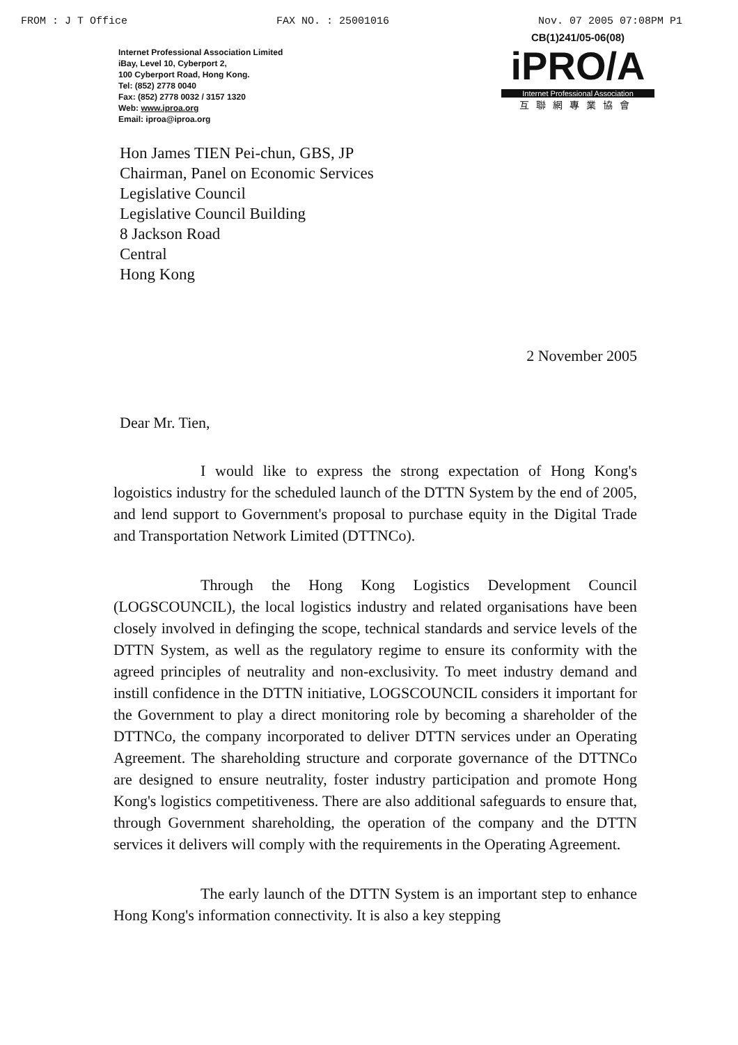FROM : J T Office FAX NO. : 25001016 Nov. 07 2005 07:08PM P1
Internet Professional Association Limited
iBay, Level 10, Cyberport 2,
100 Cyberport Road, Hong Kong.
Tel: (852) 2778 0040
Fax: (852) 2778 0032 / 3157 1320
Web: www.iproa.org
Email: iproa@iproa.org
CB(1)241/05-06(08)
iPRO/A
Internet Professional Association
互聯網專業協會
Hon James TIEN Pei-chun, GBS, JP
Chairman, Panel on Economic Services
Legislative Council
Legislative Council Building
8 Jackson Road
Central
Hong Kong
2 November 2005
Dear Mr. Tien,
I would like to express the strong expectation of Hong Kong's logoistics industry for the scheduled launch of the DTTN System by the end of 2005, and lend support to Government's proposal to purchase equity in the Digital Trade and Transportation Network Limited (DTTNCo).
Through the Hong Kong Logistics Development Council (LOGSCOUNCIL), the local logistics industry and related organisations have been closely involved in definging the scope, technical standards and service levels of the DTTN System, as well as the regulatory regime to ensure its conformity with the agreed principles of neutrality and non-exclusivity. To meet industry demand and instill confidence in the DTTN initiative, LOGSCOUNCIL considers it important for the Government to play a direct monitoring role by becoming a shareholder of the DTTNCo, the company incorporated to deliver DTTN services under an Operating Agreement. The shareholding structure and corporate governance of the DTTNCo are designed to ensure neutrality, foster industry participation and promote Hong Kong's logistics competitiveness. There are also additional safeguards to ensure that, through Government shareholding, the operation of the company and the DTTN services it delivers will comply with the requirements in the Operating Agreement.
The early launch of the DTTN System is an important step to enhance Hong Kong's information connectivity. It is also a key stepping